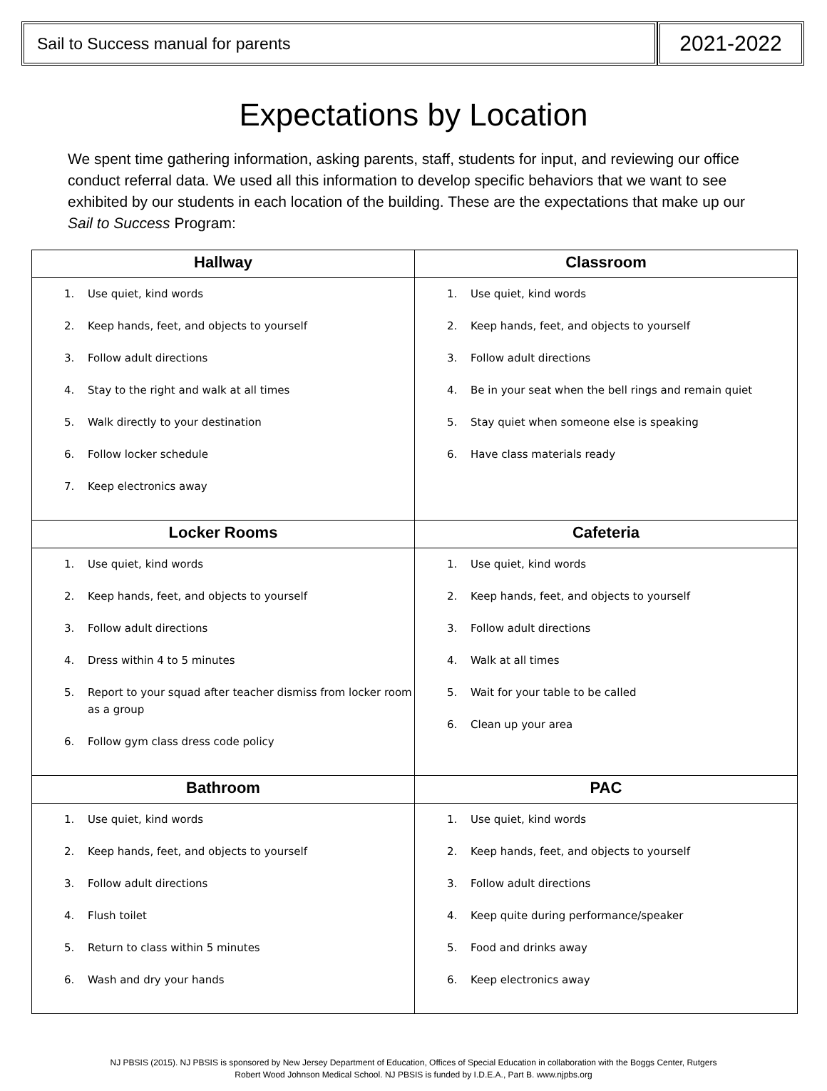Sail to Success manual for parents
2021-2022
Expectations by Location
We spent time gathering information, asking parents, staff, students for input, and reviewing our office conduct referral data. We used all this information to develop specific behaviors that we want to see exhibited by our students in each location of the building. These are the expectations that make up our Sail to Success Program:
| Hallway | Classroom |
| --- | --- |
| 1. Use quiet, kind words 2. Keep hands, feet, and objects to yourself 3. Follow adult directions 4. Stay to the right and walk at all times 5. Walk directly to your destination 6. Follow locker schedule 7. Keep electronics away | 1. Use quiet, kind words 2. Keep hands, feet, and objects to yourself 3. Follow adult directions 4. Be in your seat when the bell rings and remain quiet 5. Stay quiet when someone else is speaking 6. Have class materials ready |
| Locker Rooms | Cafeteria |
| 1. Use quiet, kind words 2. Keep hands, feet, and objects to yourself 3. Follow adult directions 4. Dress within 4 to 5 minutes 5. Report to your squad after teacher dismiss from locker room as a group 6. Follow gym class dress code policy | 1. Use quiet, kind words 2. Keep hands, feet, and objects to yourself 3. Follow adult directions 4. Walk at all times 5. Wait for your table to be called 6. Clean up your area |
| Bathroom | PAC |
| 1. Use quiet, kind words 2. Keep hands, feet, and objects to yourself 3. Follow adult directions 4. Flush toilet 5. Return to class within 5 minutes 6. Wash and dry your hands | 1. Use quiet, kind words 2. Keep hands, feet, and objects to yourself 3. Follow adult directions 4. Keep quite during performance/speaker 5. Food and drinks away 6. Keep electronics away |
NJ PBSIS (2015). NJ PBSIS is sponsored by New Jersey Department of Education, Offices of Special Education in collaboration with the Boggs Center, Rutgers
Robert Wood Johnson Medical School. NJ PBSIS is funded by I.D.E.A., Part B. www.njpbs.org